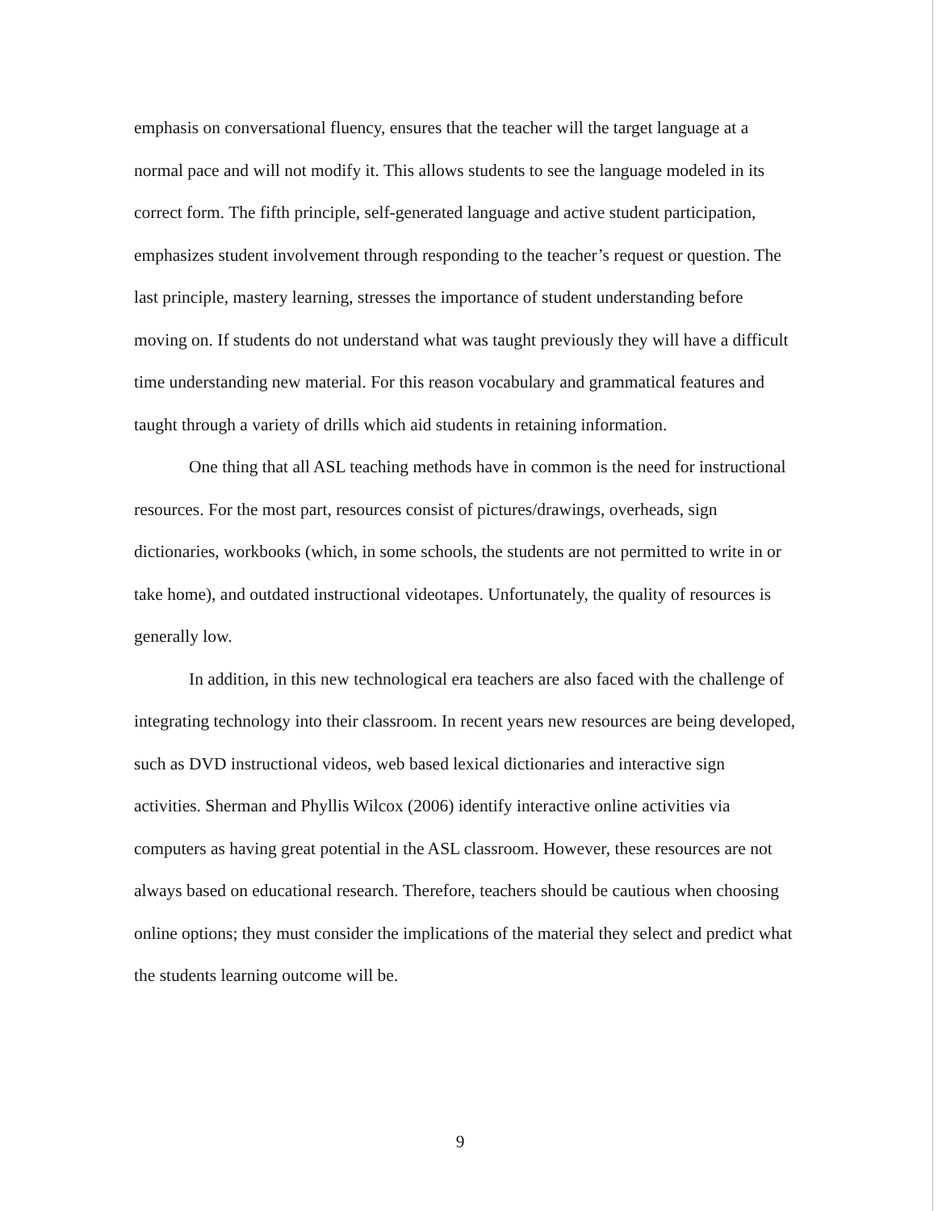emphasis on conversational fluency, ensures that the teacher will the target language at a normal pace and will not modify it. This allows students to see the language modeled in its correct form. The fifth principle, self-generated language and active student participation, emphasizes student involvement through responding to the teacher’s request or question. The last principle, mastery learning, stresses the importance of student understanding before moving on. If students do not understand what was taught previously they will have a difficult time understanding new material. For this reason vocabulary and grammatical features and taught through a variety of drills which aid students in retaining information.
One thing that all ASL teaching methods have in common is the need for instructional resources. For the most part, resources consist of pictures/drawings, overheads, sign dictionaries, workbooks (which, in some schools, the students are not permitted to write in or take home), and outdated instructional videotapes. Unfortunately, the quality of resources is generally low.
In addition, in this new technological era teachers are also faced with the challenge of integrating technology into their classroom. In recent years new resources are being developed, such as DVD instructional videos, web based lexical dictionaries and interactive sign activities. Sherman and Phyllis Wilcox (2006) identify interactive online activities via computers as having great potential in the ASL classroom. However, these resources are not always based on educational research. Therefore, teachers should be cautious when choosing online options; they must consider the implications of the material they select and predict what the students learning outcome will be.
9